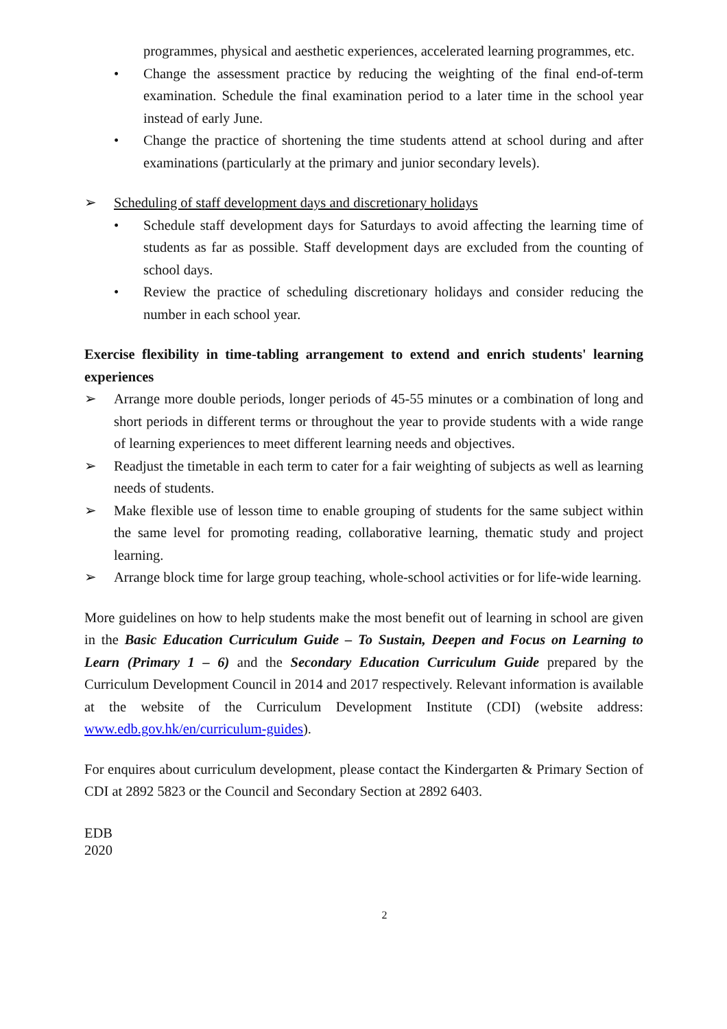programmes, physical and aesthetic experiences, accelerated learning programmes, etc.
• Change the assessment practice by reducing the weighting of the final end-of-term examination. Schedule the final examination period to a later time in the school year instead of early June.
• Change the practice of shortening the time students attend at school during and after examinations (particularly at the primary and junior secondary levels).
➢ Scheduling of staff development days and discretionary holidays
• Schedule staff development days for Saturdays to avoid affecting the learning time of students as far as possible. Staff development days are excluded from the counting of school days.
• Review the practice of scheduling discretionary holidays and consider reducing the number in each school year.
Exercise flexibility in time-tabling arrangement to extend and enrich students' learning experiences
➢ Arrange more double periods, longer periods of 45-55 minutes or a combination of long and short periods in different terms or throughout the year to provide students with a wide range of learning experiences to meet different learning needs and objectives.
➢ Readjust the timetable in each term to cater for a fair weighting of subjects as well as learning needs of students.
➢ Make flexible use of lesson time to enable grouping of students for the same subject within the same level for promoting reading, collaborative learning, thematic study and project learning.
➢ Arrange block time for large group teaching, whole-school activities or for life-wide learning.
More guidelines on how to help students make the most benefit out of learning in school are given in the Basic Education Curriculum Guide – To Sustain, Deepen and Focus on Learning to Learn (Primary 1 – 6) and the Secondary Education Curriculum Guide prepared by the Curriculum Development Council in 2014 and 2017 respectively. Relevant information is available at the website of the Curriculum Development Institute (CDI) (website address: www.edb.gov.hk/en/curriculum-guides).
For enquires about curriculum development, please contact the Kindergarten & Primary Section of CDI at 2892 5823 or the Council and Secondary Section at 2892 6403.
EDB
2020
2